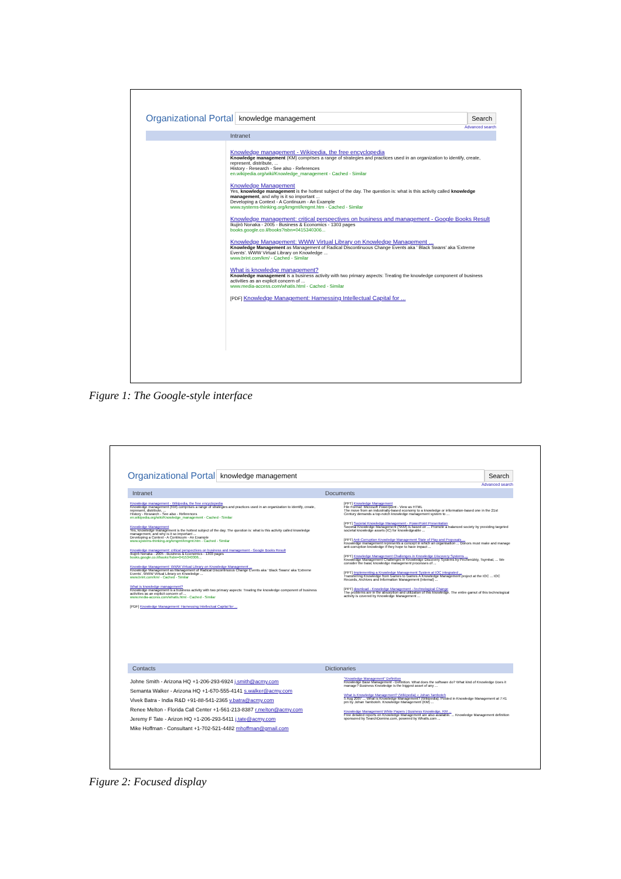Organizational Portal knowledge management Search
Advanced search
Intranet
Knowledge management - Wikipedia, the free encyclopedia
Knowledge management (KM) comprises a range of strategies and practices used in an organization to identify, create, represent, distribute, ...
History - Research - See also - References
en.wikipedia.org/wiki/Knowledge_management - Cached - Similar
Knowledge Management
Yes, knowledge management is the hottest subject of the day. The question is: what is this activity called knowledge management, and why is it so important ...
Developing a Context - A Continuum - An Example
www.systems-thinking.org/kmgmt/kmgmt.htm - Cached - Similar
Knowledge management: critical perspectives on business and management - Google Books Result
Ikujirō Nonaka - 2005 - Business & Economics - 1303 pages
books.google.co.il/books?isbn=0415340306...
Knowledge Management: WWW Virtual Library on Knowledge Management ...
Knowledge Management as Management of Radical Discontinuous Change Events aka ' Black Swans' aka 'Extreme Events'. WWW Virtual Library on Knowledge ...
www.brint.com/km/ - Cached - Similar
What is knowledge management?
Knowledge management is a business activity with two primary aspects: Treating the knowledge component of business activities as an explicit concern of ...
www.media-access.com/whatis.html - Cached - Similar
[PDF] Knowledge Management: Harnessing Intellectual Capital for ...
Figure 1: The Google-style interface
Organizational Portal knowledge management Search
Advanced search
Intranet
Knowledge management - Wikipedia, the free encyclopedia
Knowledge management (KM) comprises a range of strategies and practices used in an organization to identify, create, represent, distribute, ...
History - Research - See also - References
en.wikipedia.org/wiki/Knowledge_management - Cached - Similar
Knowledge Management
Yes, knowledge management is the hottest subject of the day. The question is: what is this activity called knowledge management, and why is it so important ...
Developing a Context - A Continuum - An Example
www.systems-thinking.org/kmgmt/kmgmt.htm - Cached - Similar
Knowledge management: critical perspectives on business and management - Google Books Result
Ikujirō Nonaka - 2005 - Business & Economics - 1303 pages
books.google.co.il/books?isbn=0415340306...
Knowledge Management: WWW Virtual Library on Knowledge Management ...
Knowledge Management as Management of Radical Discontinuous Change Events aka ' Black Swans' aka 'Extreme Events'. WWW Virtual Library on Knowledge ...
www.brint.com/km/ - Cached - Similar
What is knowledge management?
Knowledge management is a business activity with two primary aspects: Treating the knowledge component of business activities as an explicit concern of ...
www.media-access.com/whatis.html - Cached - Similar
[PDF] Knowledge Management: Harnessing Intellectual Capital for ...
Contacts
Johne Smith - Arizona HQ +1-206-293-6924 j.smith@acmy.com
Semanta Walker - Arizona HQ +1-670-555-4141 s.walker@acmy.com
Vivek Batra - India R&D +91-88-541-2365 v.batra@acmy.com
Renee Melton - Florida Call Center +1-561-213-8387 r.melton@acmy.com
Jeremy F Tate - Arizon HQ +1-206-293-5411 j.tate@acmy.com
Mike Hoffman - Consultant +1-702-521-4482 mhoffman@gmail.com
Documents
[PPT] Knowledge Management
File Format: Microsoft Powerpoint - View as HTML
The move from an industrially-based economy to a knowledge or information-based one in the 21st Century demands a top-notch knowledge management system to ...
[PPT] Societal Knowledge Management - PowerPoint Presentation
Societal Knowledge Management (SKM) is based on ... Promote a balanced society by providing targeted societal knowledge assets (IC) for knowledgeable ...
[PPT] Anti-Corruption Knowledge Management State of Play and Proposals ...
Knowledge management represents a concept in which an organisation ... Donors must make and manage anti-corruption knowledge if they hope to have impact ...
[PPT] Knowledge Management Challenges in Knowledge Discovery Systems ...
Knowledge Management Challenges in Knowledge Discovery Systems by Pechenizkiy, Tsymbal, ... We consider the basic knowledge management processes of ...
[PPT] Implementing a Knowledge Management System at IOC integrated ...
Transferring Knowledge from Games to Games A Knowledge Management project at the IOC ... IOC Records, Archives and Information Management (internal) ...
[PPT] download - Knowledge Management –Technological Change
The problems are in the absorption and utilization of this knowledge. The entire gamut of this technological activity is covered by Knowledge Management ...
Dictionaries
"Knowledge Management" Definition
Knowledge Base Management - Definition. What does the software do? What kind of Knowledge Does it manage? Business Knowledge is the biggest asset of any ...
What is Knowledge Management? (Wikipedia) « Johan Tamboteh
5 Aug 2007 ... What is Knowledge Management? (Wikipedia). Posted in Knowledge Management at 7:41 pm by Johan Tamboteh. Knowledge Management (KM) ...
Knowledge Management White Papers | Business Knowledge, KM ...
Free detailed reports on Knowledge Management are also available. ... Knowledge Management definition sponsored by SearchDomino.com, powered by WhatIs.com ...
Figure 2: Focused display